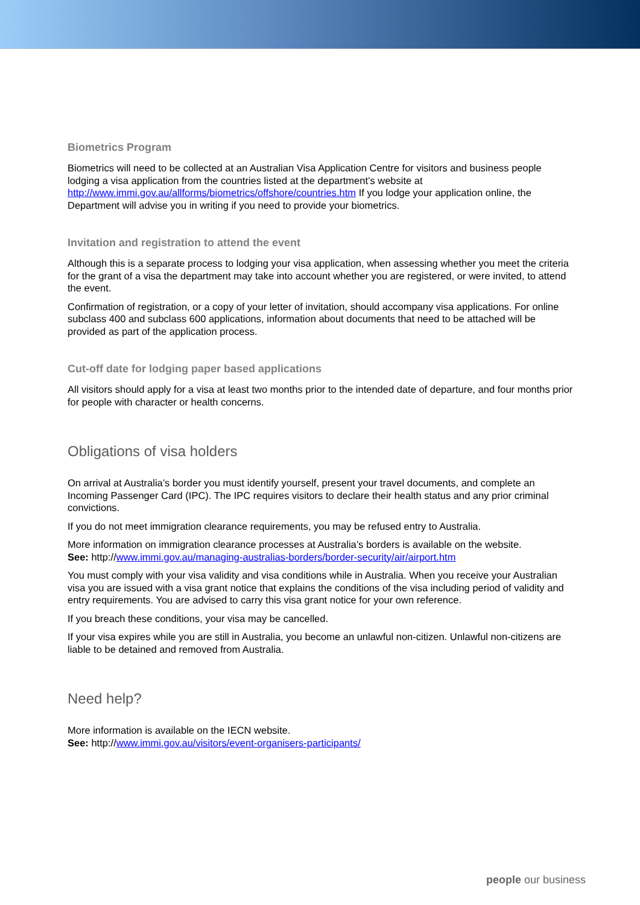Biometrics Program
Biometrics will need to be collected at an Australian Visa Application Centre for visitors and business people lodging a visa application from the countries listed at the department’s website at http://www.immi.gov.au/allforms/biometrics/offshore/countries.htm If you lodge your application online, the Department will advise you in writing if you need to provide your biometrics.
Invitation and registration to attend the event
Although this is a separate process to lodging your visa application, when assessing whether you meet the criteria for the grant of a visa the department may take into account whether you are registered, or were invited, to attend the event.
Confirmation of registration, or a copy of your letter of invitation, should accompany visa applications. For online subclass 400 and subclass 600 applications, information about documents that need to be attached will be provided as part of the application process.
Cut-off date for lodging paper based applications
All visitors should apply for a visa at least two months prior to the intended date of departure, and four months prior for people with character or health concerns.
Obligations of visa holders
On arrival at Australia’s border you must identify yourself, present your travel documents, and complete an Incoming Passenger Card (IPC). The IPC requires visitors to declare their health status and any prior criminal convictions.
If you do not meet immigration clearance requirements, you may be refused entry to Australia.
More information on immigration clearance processes at Australia’s borders is available on the website.
See: http://www.immi.gov.au/managing-australias-borders/border-security/air/airport.htm
You must comply with your visa validity and visa conditions while in Australia. When you receive your Australian visa you are issued with a visa grant notice that explains the conditions of the visa including period of validity and entry requirements. You are advised to carry this visa grant notice for your own reference.
If you breach these conditions, your visa may be cancelled.
If your visa expires while you are still in Australia, you become an unlawful non-citizen. Unlawful non-citizens are liable to be detained and removed from Australia.
Need help?
More information is available on the IECN website.
See: http://www.immi.gov.au/visitors/event-organisers-participants/
people our business